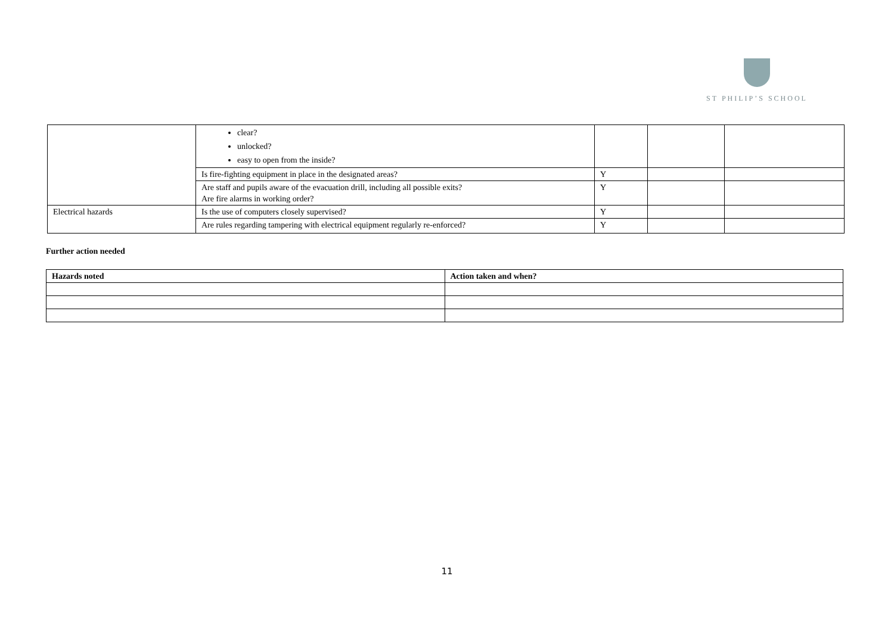ST PHILIP’S SCHOOL
| | clear? unlocked? easy to open from the inside? | | | |
| | Is fire-fighting equipment in place in the designated areas? | Y | | |
| | Are staff and pupils aware of the evacuation drill, including all possible exits? Are fire alarms in working order? | Y | | |
| Electrical hazards | Is the use of computers closely supervised? | Y | | |
| | Are rules regarding tampering with electrical equipment regularly re-enforced? | Y | | |
Further action needed
| Hazards noted | Action taken and when? |
| --- | --- |
11